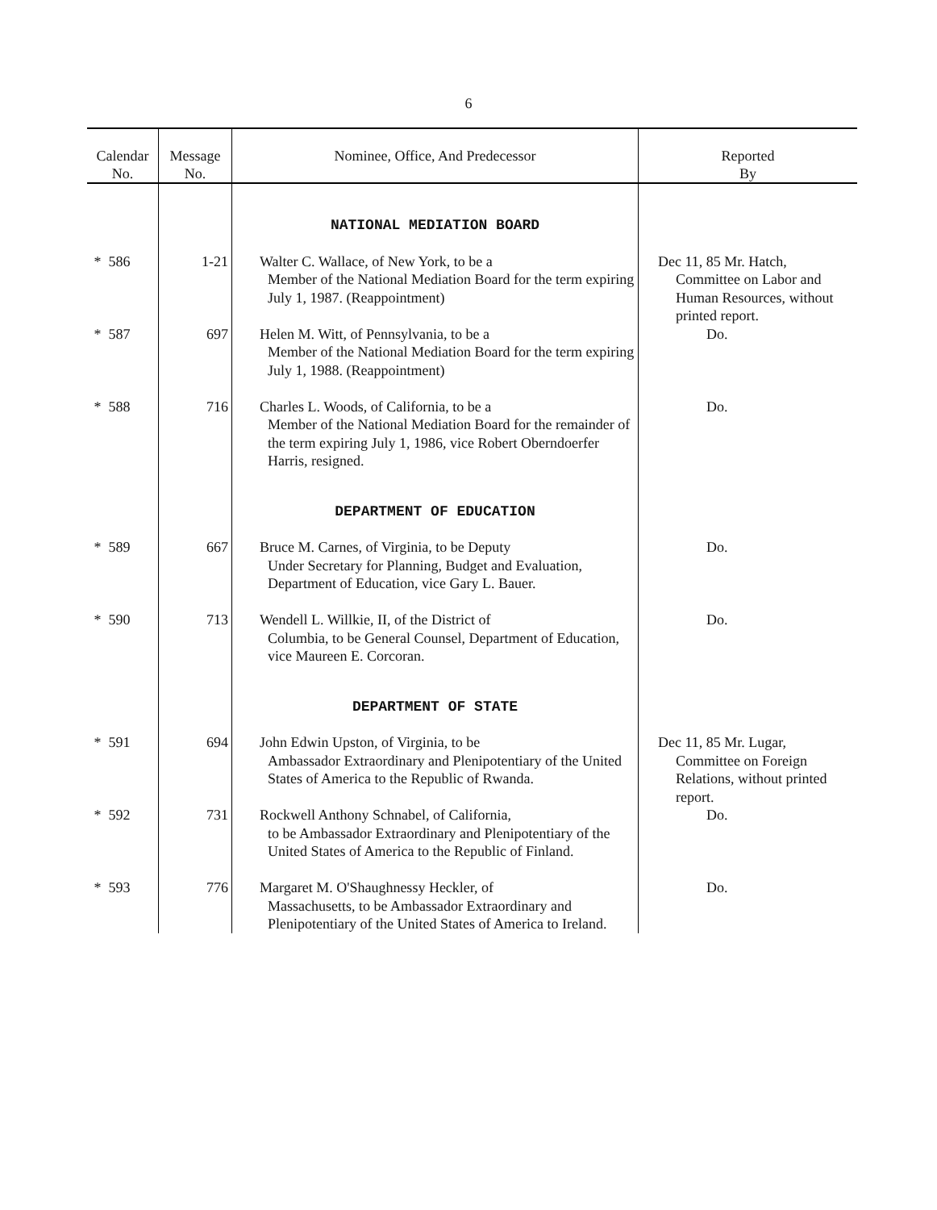6
| Calendar No. | Message No. | Nominee, Office, And Predecessor | Reported By |
| --- | --- | --- | --- |
| | | NATIONAL MEDIATION BOARD | |
| * 586 | 1-21 | Walter C. Wallace, of New York, to be a Member of the National Mediation Board for the term expiring July 1, 1987. (Reappointment) | Dec 11, 85 Mr. Hatch, Committee on Labor and Human Resources, without printed report. |
| * 587 | 697 | Helen M. Witt, of Pennsylvania, to be a Member of the National Mediation Board for the term expiring July 1, 1988. (Reappointment) | Do. |
| * 588 | 716 | Charles L. Woods, of California, to be a Member of the National Mediation Board for the remainder of the term expiring July 1, 1986, vice Robert Oberndoerfer Harris, resigned. | Do. |
| | | DEPARTMENT OF EDUCATION | |
| * 589 | 667 | Bruce M. Carnes, of Virginia, to be Deputy Under Secretary for Planning, Budget and Evaluation, Department of Education, vice Gary L. Bauer. | Do. |
| * 590 | 713 | Wendell L. Willkie, II, of the District of Columbia, to be General Counsel, Department of Education, vice Maureen E. Corcoran. | Do. |
| | | DEPARTMENT OF STATE | |
| * 591 | 694 | John Edwin Upston, of Virginia, to be Ambassador Extraordinary and Plenipotentiary of the United States of America to the Republic of Rwanda. | Dec 11, 85 Mr. Lugar, Committee on Foreign Relations, without printed report. |
| * 592 | 731 | Rockwell Anthony Schnabel, of California, to be Ambassador Extraordinary and Plenipotentiary of the United States of America to the Republic of Finland. | Do. |
| * 593 | 776 | Margaret M. O'Shaughnessy Heckler, of Massachusetts, to be Ambassador Extraordinary and Plenipotentiary of the United States of America to Ireland. | Do. |